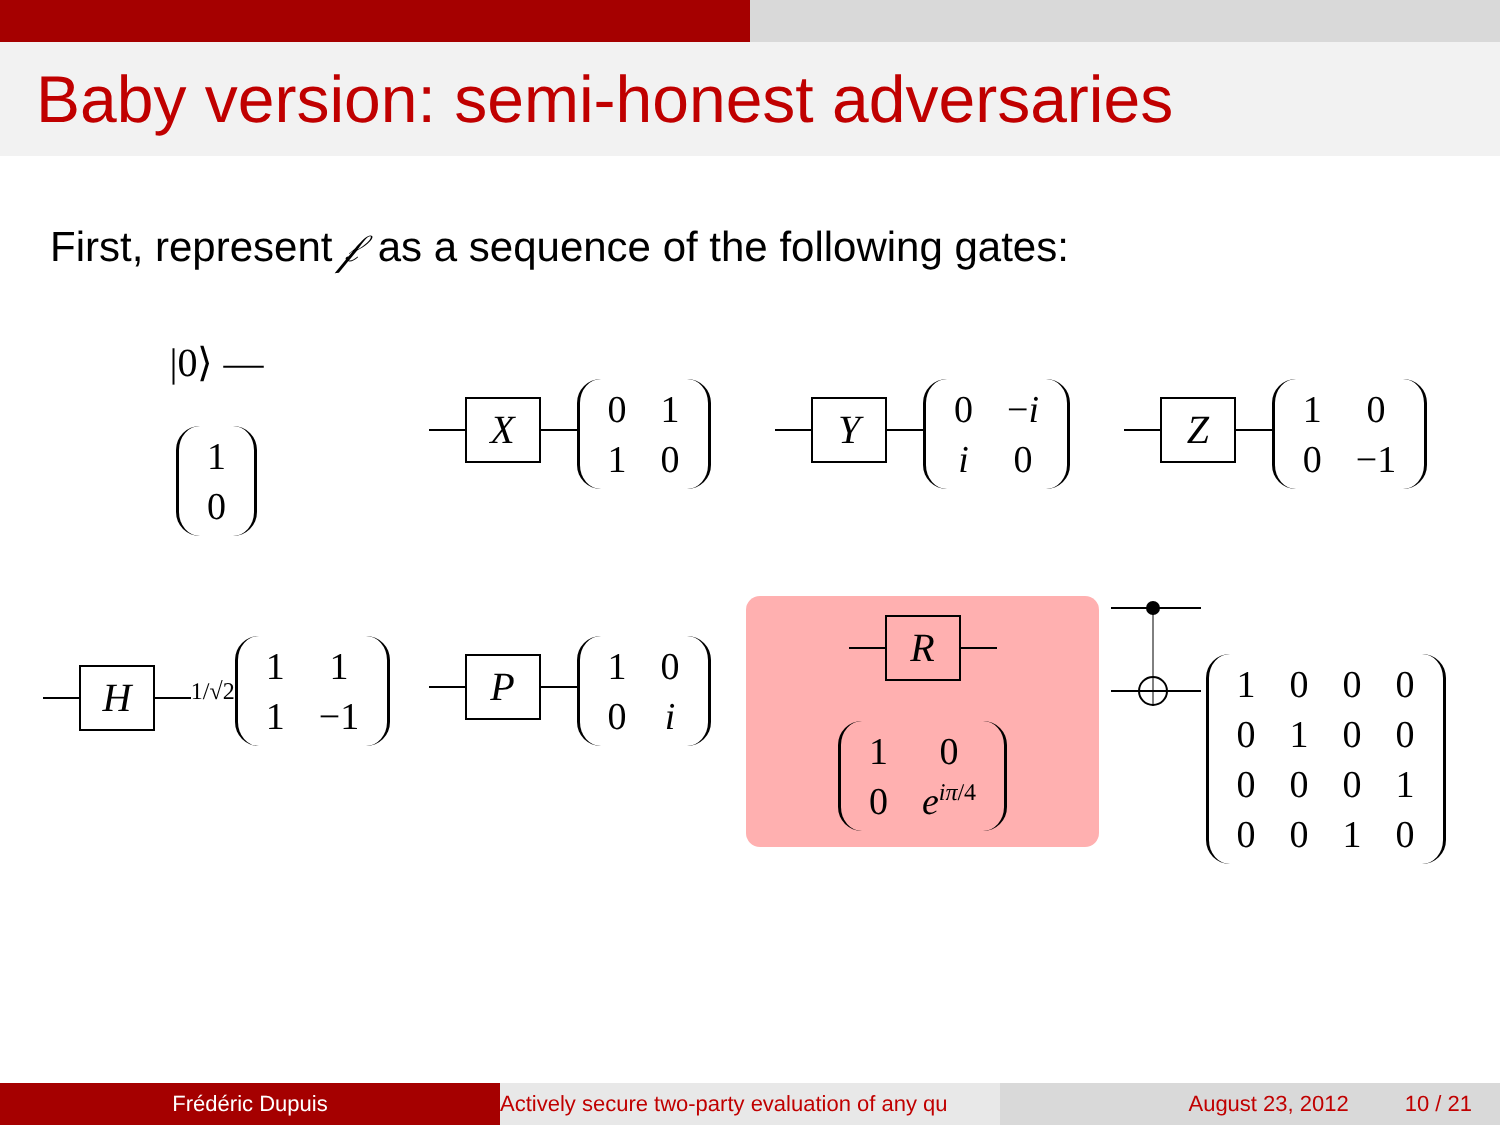Baby version: semi-honest adversaries
First, represent 𝒻 as a sequence of the following gates:
|0⟩ —
| 1 |
| 0 |
X
| 0 | 1 |
| 1 | 0 |
Y
| 0 | − i |
| i | 0 |
Z
| 1 | 0 |
| 0 | −1 |
H
1/√2
| 1 | 1 |
| 1 | −1 |
P
| 1 | 0 |
| 0 | i |
R
| 1 | 0 |
| 0 | e<sup>iπ/4</sup> |
| 1 | 0 | 0 | 0 |
| 0 | 1 | 0 | 0 |
| 0 | 0 | 0 | 1 |
| 0 | 0 | 1 | 0 |
Frédéric Dupuis Actively secure two-party evaluation of any qu August 23, 2012 10 / 21